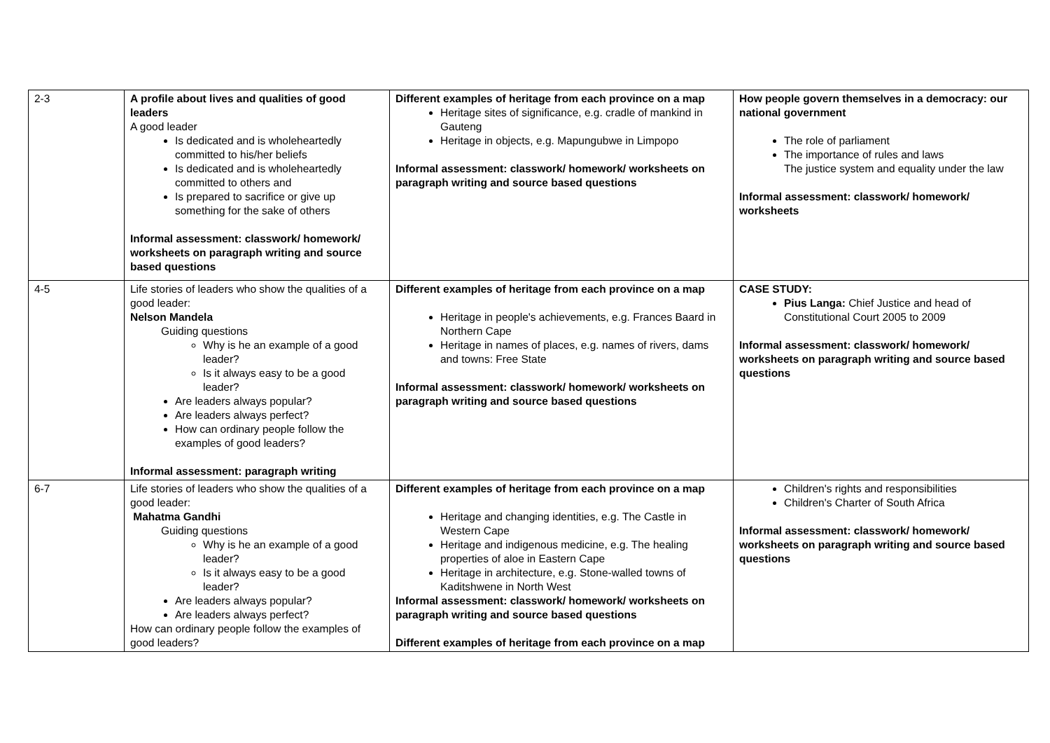| 2-3 | A profile about lives and qualities of good leaders A good leader Is dedicated and is wholeheartedly committed to his/her beliefs Is dedicated and is wholeheartedly committed to others and Is prepared to sacrifice or give up something for the sake of others Informal assessment: classwork/ homework/ worksheets on paragraph writing and source based questions | Different examples of heritage from each province on a map Heritage sites of significance, e.g. cradle of mankind in Gauteng Heritage in objects, e.g. Mapungubwe in Limpopo Informal assessment: classwork/ homework/ worksheets on paragraph writing and source based questions | How people govern themselves in a democracy: our national government The role of parliament The importance of rules and laws The justice system and equality under the law Informal assessment: classwork/ homework/ worksheets |
| 4-5 | Life stories of leaders who show the qualities of a good leader: Nelson Mandela Guiding questions Why is he an example of a good leader? Is it always easy to be a good leader? Are leaders always popular? Are leaders always perfect? How can ordinary people follow the examples of good leaders? Informal assessment: paragraph writing | Different examples of heritage from each province on a map Heritage in people's achievements, e.g. Frances Baard in Northern Cape Heritage in names of places, e.g. names of rivers, dams and towns: Free State Informal assessment: classwork/ homework/ worksheets on paragraph writing and source based questions | CASE STUDY: Pius Langa: Chief Justice and head of Constitutional Court 2005 to 2009 Informal assessment: classwork/ homework/ worksheets on paragraph writing and source based questions |
| 6-7 | Life stories of leaders who show the qualities of a good leader: Mahatma Gandhi Guiding questions Why is he an example of a good leader? Is it always easy to be a good leader? Are leaders always popular? Are leaders always perfect? How can ordinary people follow the examples of good leaders? | Different examples of heritage from each province on a map Heritage and changing identities, e.g. The Castle in Western Cape Heritage and indigenous medicine, e.g. The healing properties of aloe in Eastern Cape Heritage in architecture, e.g. Stone-walled towns of Kaditshwene in North West Informal assessment: classwork/ homework/ worksheets on paragraph writing and source based questions Different examples of heritage from each province on a map | Children's rights and responsibilities Children's Charter of South Africa Informal assessment: classwork/ homework/ worksheets on paragraph writing and source based questions |